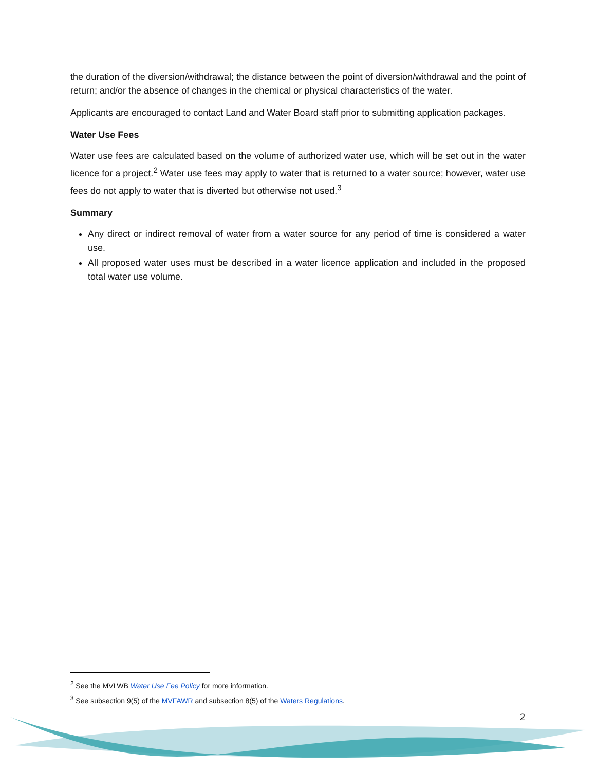the duration of the diversion/withdrawal; the distance between the point of diversion/withdrawal and the point of return; and/or the absence of changes in the chemical or physical characteristics of the water.
Applicants are encouraged to contact Land and Water Board staff prior to submitting application packages.
Water Use Fees
Water use fees are calculated based on the volume of authorized water use, which will be set out in the water licence for a project.<sup>2</sup> Water use fees may apply to water that is returned to a water source; however, water use fees do not apply to water that is diverted but otherwise not used.<sup>3</sup>
Summary
Any direct or indirect removal of water from a water source for any period of time is considered a water use.
All proposed water uses must be described in a water licence application and included in the proposed total water use volume.
<sup>2</sup> See the MVLWB Water Use Fee Policy for more information.
<sup>3</sup> See subsection 9(5) of the MVFAWR and subsection 8(5) of the Waters Regulations.
2